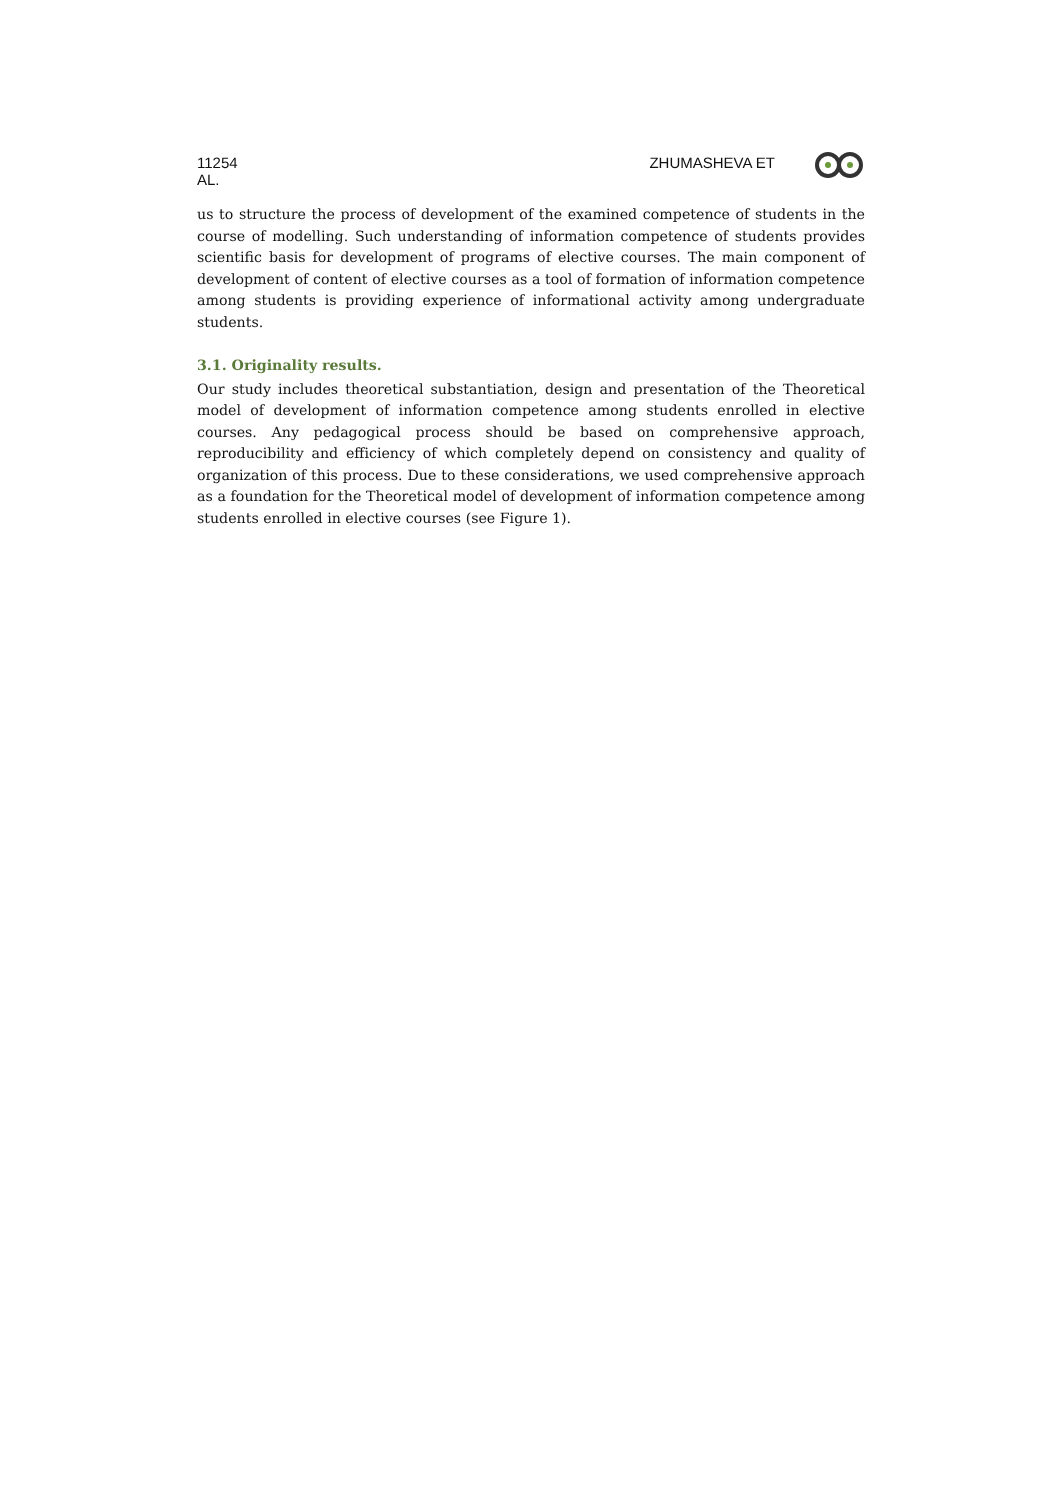11254 ZHUMASHEVA ET
AL.
us to structure the process of development of the examined competence of students in the course of modelling. Such understanding of information competence of students provides scientific basis for development of programs of elective courses. The main component of development of content of elective courses as a tool of formation of information competence among students is providing experience of informational activity among undergraduate students.
3.1. Originality results.
Our study includes theoretical substantiation, design and presentation of the Theoretical model of development of information competence among students enrolled in elective courses. Any pedagogical process should be based on comprehensive approach, reproducibility and efficiency of which completely depend on consistency and quality of organization of this process. Due to these considerations, we used comprehensive approach as a foundation for the Theoretical model of development of information competence among students enrolled in elective courses (see Figure 1).